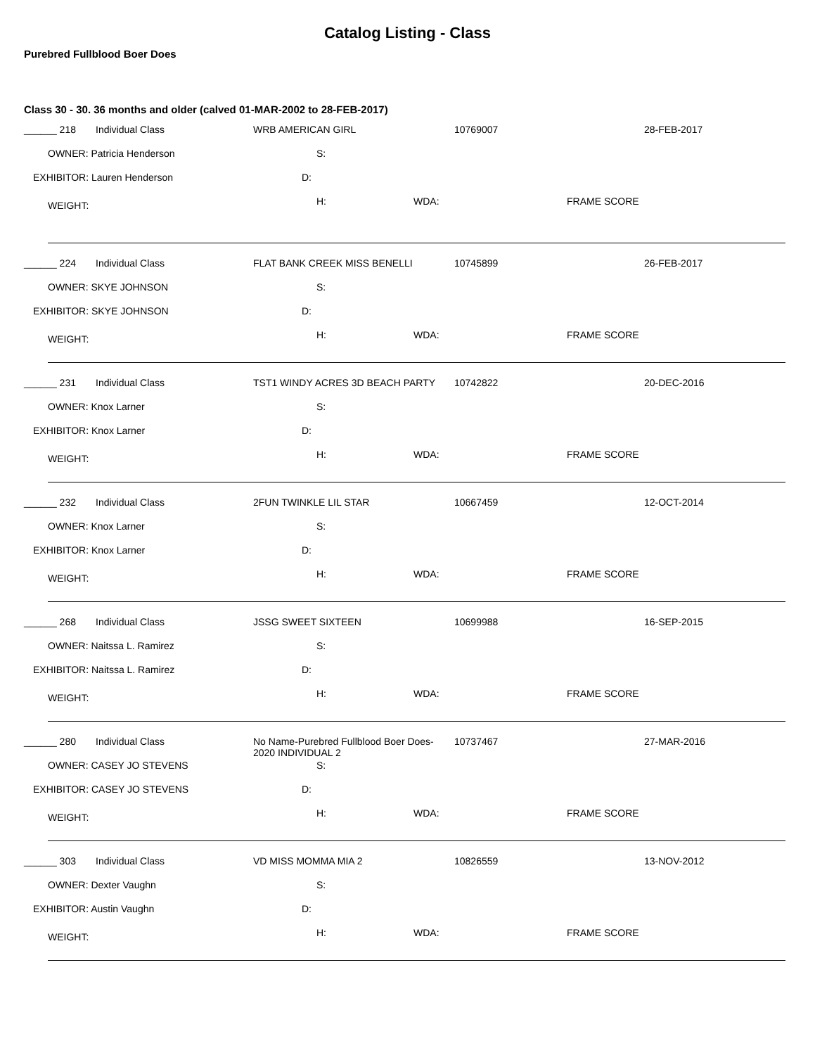Catalog Listing - Class
Purebred Fullblood Boer Does
Class 30 - 30. 36 months and older (calved 01-MAR-2002 to 28-FEB-2017)
______ 218 Individual Class WRB AMERICAN GIRL 10769007 28-FEB-2017
OWNER: Patricia Henderson S:
EXHIBITOR: Lauren Henderson D:
WEIGHT: H: WDA: FRAME SCORE
______ 224 Individual Class FLAT BANK CREEK MISS BENELLI 10745899 26-FEB-2017
OWNER: SKYE JOHNSON S:
EXHIBITOR: SKYE JOHNSON D:
WEIGHT: H: WDA: FRAME SCORE
______ 231 Individual Class TST1 WINDY ACRES 3D BEACH PARTY 10742822 20-DEC-2016
OWNER: Knox Larner S:
EXHIBITOR: Knox Larner D:
WEIGHT: H: WDA: FRAME SCORE
______ 232 Individual Class 2FUN TWINKLE LIL STAR 10667459 12-OCT-2014
OWNER: Knox Larner S:
EXHIBITOR: Knox Larner D:
WEIGHT: H: WDA: FRAME SCORE
______ 268 Individual Class JSSG SWEET SIXTEEN 10699988 16-SEP-2015
OWNER: Naitssa L. Ramirez S:
EXHIBITOR: Naitssa L. Ramirez D:
WEIGHT: H: WDA: FRAME SCORE
______ 280 Individual Class No Name-Purebred Fullblood Boer Does-2020 INDIVIDUAL 2 10737467 27-MAR-2016
OWNER: CASEY JO STEVENS S:
EXHIBITOR: CASEY JO STEVENS D:
WEIGHT: H: WDA: FRAME SCORE
______ 303 Individual Class VD MISS MOMMA MIA 2 10826559 13-NOV-2012
OWNER: Dexter Vaughn S:
EXHIBITOR: Austin Vaughn D:
WEIGHT: H: WDA: FRAME SCORE